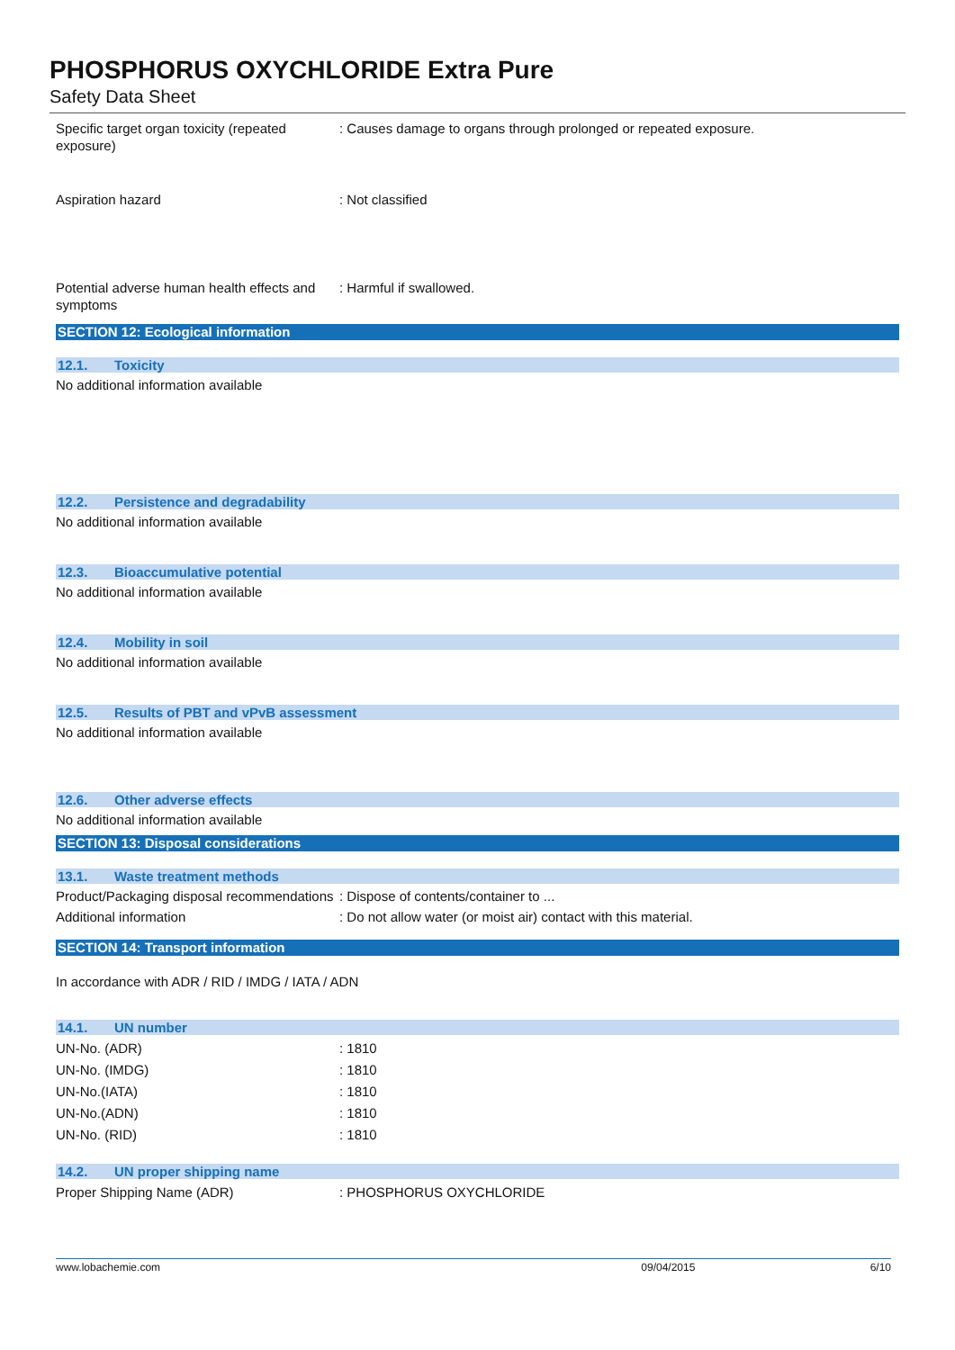PHOSPHORUS OXYCHLORIDE Extra Pure
Safety Data Sheet
Specific target organ toxicity (repeated exposure)
: Causes damage to organs through prolonged or repeated exposure.
Aspiration hazard : Not classified
Potential adverse human health effects and symptoms
: Harmful if swallowed.
SECTION 12: Ecological information
12.1. Toxicity
No additional information available
12.2. Persistence and degradability
No additional information available
12.3. Bioaccumulative potential
No additional information available
12.4. Mobility in soil
No additional information available
12.5. Results of PBT and vPvB assessment
No additional information available
12.6. Other adverse effects
No additional information available
SECTION 13: Disposal considerations
13.1. Waste treatment methods
Product/Packaging disposal recommendations
: Dispose of contents/container to ...
Additional information : Do not allow water (or moist air) contact with this material.
SECTION 14: Transport information
In accordance with ADR / RID / IMDG / IATA / ADN
14.1. UN number
UN-No. (ADR) : 1810
UN-No. (IMDG) : 1810
UN-No.(IATA) : 1810
UN-No.(ADN) : 1810
UN-No. (RID) : 1810
14.2. UN proper shipping name
Proper Shipping Name (ADR) : PHOSPHORUS OXYCHLORIDE
www.lobachemie.com 09/04/2015 6/10